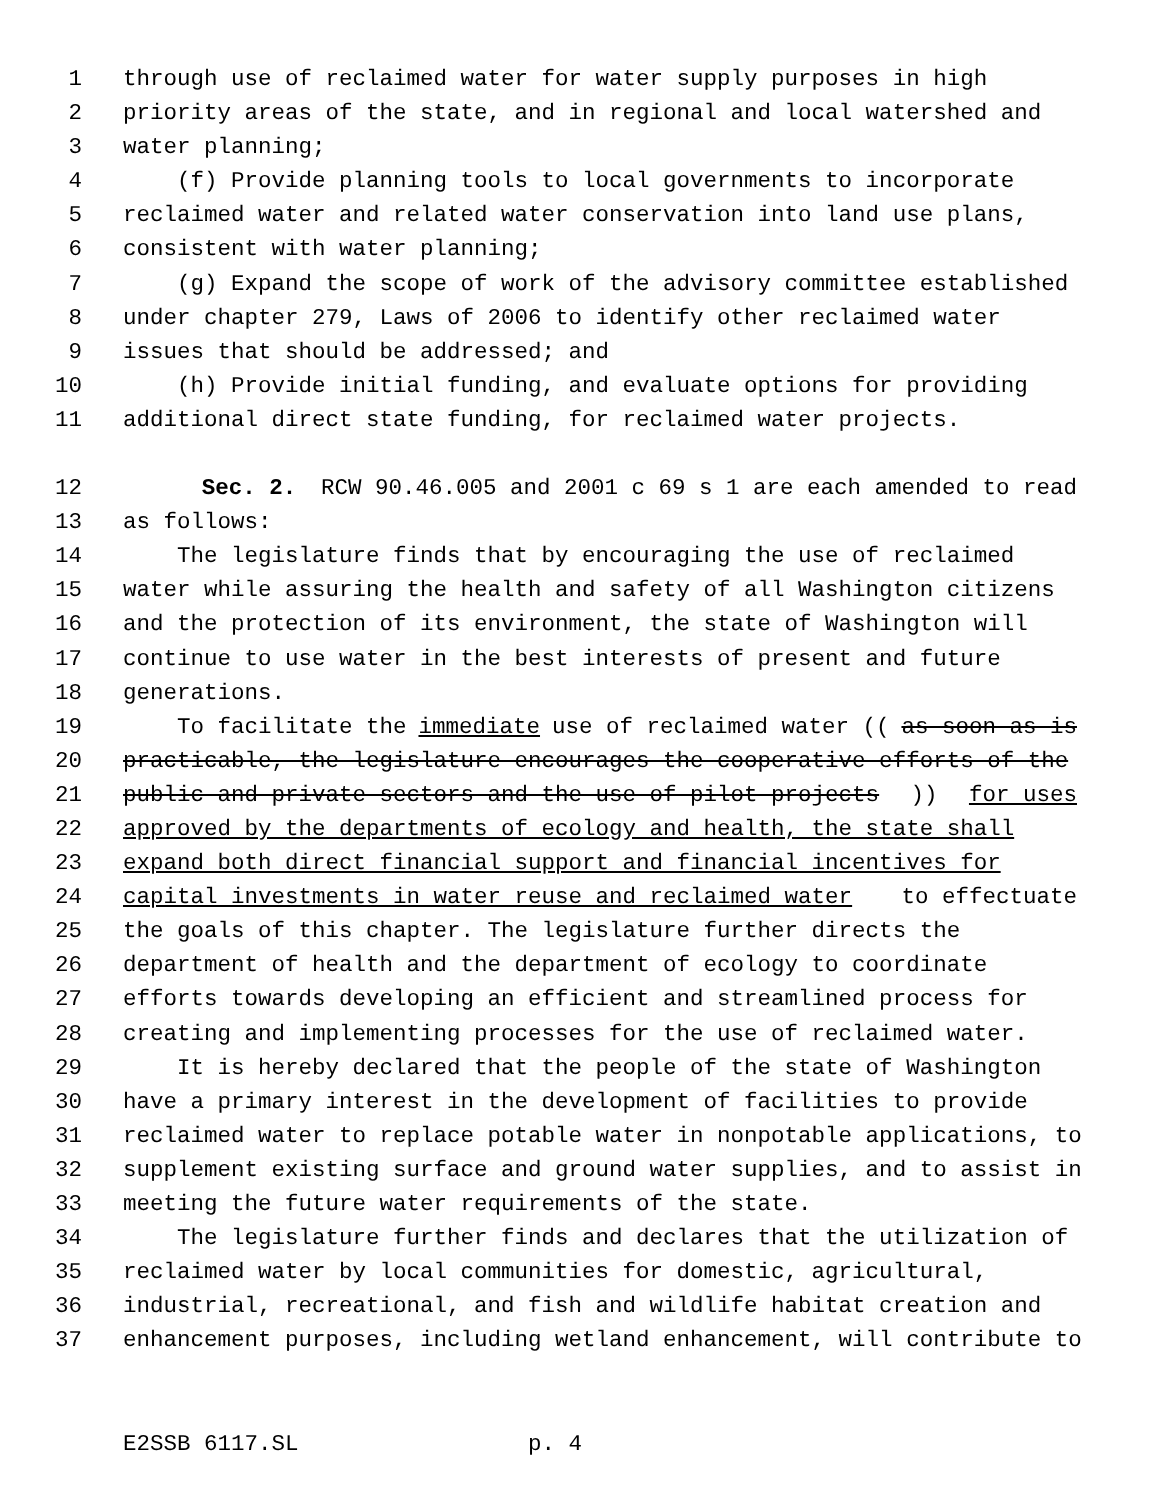1 through use of reclaimed water for water supply purposes in high
2 priority areas of the state, and in regional and local watershed and
3 water planning;
4 (f) Provide planning tools to local governments to incorporate
5 reclaimed water and related water conservation into land use plans,
6 consistent with water planning;
7 (g) Expand the scope of work of the advisory committee established
8 under chapter 279, Laws of 2006 to identify other reclaimed water
9 issues that should be addressed; and
10 (h) Provide initial funding, and evaluate options for providing
11 additional direct state funding, for reclaimed water projects.
12 Sec. 2. RCW 90.46.005 and 2001 c 69 s 1 are each amended to read
13 as follows:
14 The legislature finds that by encouraging the use of reclaimed
15 water while assuring the health and safety of all Washington citizens
16 and the protection of its environment, the state of Washington will
17 continue to use water in the best interests of present and future
18 generations.
19 To facilitate the immediate use of reclaimed water ((as soon as is
20 practicable, the legislature encourages the cooperative efforts of the
21 public and private sectors and the use of pilot projects)) for uses
22 approved by the departments of ecology and health, the state shall
23 expand both direct financial support and financial incentives for
24 capital investments in water reuse and reclaimed water to effectuate
25 the goals of this chapter. The legislature further directs the
26 department of health and the department of ecology to coordinate
27 efforts towards developing an efficient and streamlined process for
28 creating and implementing processes for the use of reclaimed water.
29 It is hereby declared that the people of the state of Washington
30 have a primary interest in the development of facilities to provide
31 reclaimed water to replace potable water in nonpotable applications, to
32 supplement existing surface and ground water supplies, and to assist in
33 meeting the future water requirements of the state.
34 The legislature further finds and declares that the utilization of
35 reclaimed water by local communities for domestic, agricultural,
36 industrial, recreational, and fish and wildlife habitat creation and
37 enhancement purposes, including wetland enhancement, will contribute to
E2SSB 6117.SL p. 4